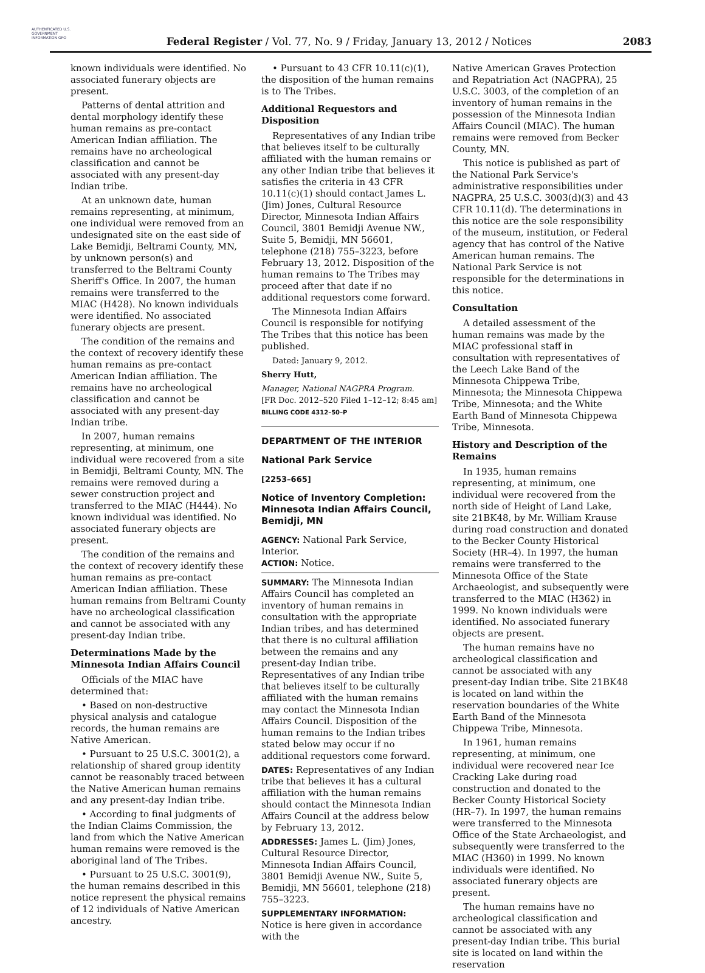AUTHENTICATED U.S. GOVERNMENT INFORMATION GPO
Federal Register / Vol. 77, No. 9 / Friday, January 13, 2012 / Notices
2083
known individuals were identified. No associated funerary objects are present.
Patterns of dental attrition and dental morphology identify these human remains as pre-contact American Indian affiliation. The remains have no archeological classification and cannot be associated with any present-day Indian tribe.
At an unknown date, human remains representing, at minimum, one individual were removed from an undesignated site on the east side of Lake Bemidji, Beltrami County, MN, by unknown person(s) and transferred to the Beltrami County Sheriff's Office. In 2007, the human remains were transferred to the MIAC (H428). No known individuals were identified. No associated funerary objects are present.
The condition of the remains and the context of recovery identify these human remains as pre-contact American Indian affiliation. The remains have no archeological classification and cannot be associated with any present-day Indian tribe.
In 2007, human remains representing, at minimum, one individual were recovered from a site in Bemidji, Beltrami County, MN. The remains were removed during a sewer construction project and transferred to the MIAC (H444). No known individual was identified. No associated funerary objects are present.
The condition of the remains and the context of recovery identify these human remains as pre-contact American Indian affiliation. These human remains from Beltrami County have no archeological classification and cannot be associated with any present-day Indian tribe.
Determinations Made by the Minnesota Indian Affairs Council
Officials of the MIAC have determined that:
• Based on non-destructive physical analysis and catalogue records, the human remains are Native American.
• Pursuant to 25 U.S.C. 3001(2), a relationship of shared group identity cannot be reasonably traced between the Native American human remains and any present-day Indian tribe.
• According to final judgments of the Indian Claims Commission, the land from which the Native American human remains were removed is the aboriginal land of The Tribes.
• Pursuant to 25 U.S.C. 3001(9), the human remains described in this notice represent the physical remains of 12 individuals of Native American ancestry.
• Pursuant to 43 CFR 10.11(c)(1), the disposition of the human remains is to The Tribes.
Additional Requestors and Disposition
Representatives of any Indian tribe that believes itself to be culturally affiliated with the human remains or any other Indian tribe that believes it satisfies the criteria in 43 CFR 10.11(c)(1) should contact James L. (Jim) Jones, Cultural Resource Director, Minnesota Indian Affairs Council, 3801 Bemidji Avenue NW., Suite 5, Bemidji, MN 56601, telephone (218) 755–3223, before February 13, 2012. Disposition of the human remains to The Tribes may proceed after that date if no additional requestors come forward.
The Minnesota Indian Affairs Council is responsible for notifying The Tribes that this notice has been published.
Dated: January 9, 2012.
Sherry Hutt,
Manager, National NAGPRA Program.
[FR Doc. 2012–520 Filed 1–12–12; 8:45 am]
BILLING CODE 4312–50–P
DEPARTMENT OF THE INTERIOR
National Park Service
[2253–665]
Notice of Inventory Completion: Minnesota Indian Affairs Council, Bemidji, MN
AGENCY: National Park Service, Interior.
ACTION: Notice.
SUMMARY: The Minnesota Indian Affairs Council has completed an inventory of human remains in consultation with the appropriate Indian tribes, and has determined that there is no cultural affiliation between the remains and any present-day Indian tribe. Representatives of any Indian tribe that believes itself to be culturally affiliated with the human remains may contact the Minnesota Indian Affairs Council. Disposition of the human remains to the Indian tribes stated below may occur if no additional requestors come forward.
DATES: Representatives of any Indian tribe that believes it has a cultural affiliation with the human remains should contact the Minnesota Indian Affairs Council at the address below by February 13, 2012.
ADDRESSES: James L. (Jim) Jones, Cultural Resource Director, Minnesota Indian Affairs Council, 3801 Bemidji Avenue NW., Suite 5, Bemidji, MN 56601, telephone (218) 755–3223.
SUPPLEMENTARY INFORMATION: Notice is here given in accordance with the
Native American Graves Protection and Repatriation Act (NAGPRA), 25 U.S.C. 3003, of the completion of an inventory of human remains in the possession of the Minnesota Indian Affairs Council (MIAC). The human remains were removed from Becker County, MN.
This notice is published as part of the National Park Service's administrative responsibilities under NAGPRA, 25 U.S.C. 3003(d)(3) and 43 CFR 10.11(d). The determinations in this notice are the sole responsibility of the museum, institution, or Federal agency that has control of the Native American human remains. The National Park Service is not responsible for the determinations in this notice.
Consultation
A detailed assessment of the human remains was made by the MIAC professional staff in consultation with representatives of the Leech Lake Band of the Minnesota Chippewa Tribe, Minnesota; the Minnesota Chippewa Tribe, Minnesota; and the White Earth Band of Minnesota Chippewa Tribe, Minnesota.
History and Description of the Remains
In 1935, human remains representing, at minimum, one individual were recovered from the north side of Height of Land Lake, site 21BK48, by Mr. William Krause during road construction and donated to the Becker County Historical Society (HR–4). In 1997, the human remains were transferred to the Minnesota Office of the State Archaeologist, and subsequently were transferred to the MIAC (H362) in 1999. No known individuals were identified. No associated funerary objects are present.
The human remains have no archeological classification and cannot be associated with any present-day Indian tribe. Site 21BK48 is located on land within the reservation boundaries of the White Earth Band of the Minnesota Chippewa Tribe, Minnesota.
In 1961, human remains representing, at minimum, one individual were recovered near Ice Cracking Lake during road construction and donated to the Becker County Historical Society (HR–7). In 1997, the human remains were transferred to the Minnesota Office of the State Archaeologist, and subsequently were transferred to the MIAC (H360) in 1999. No known individuals were identified. No associated funerary objects are present.
The human remains have no archeological classification and cannot be associated with any present-day Indian tribe. This burial site is located on land within the reservation